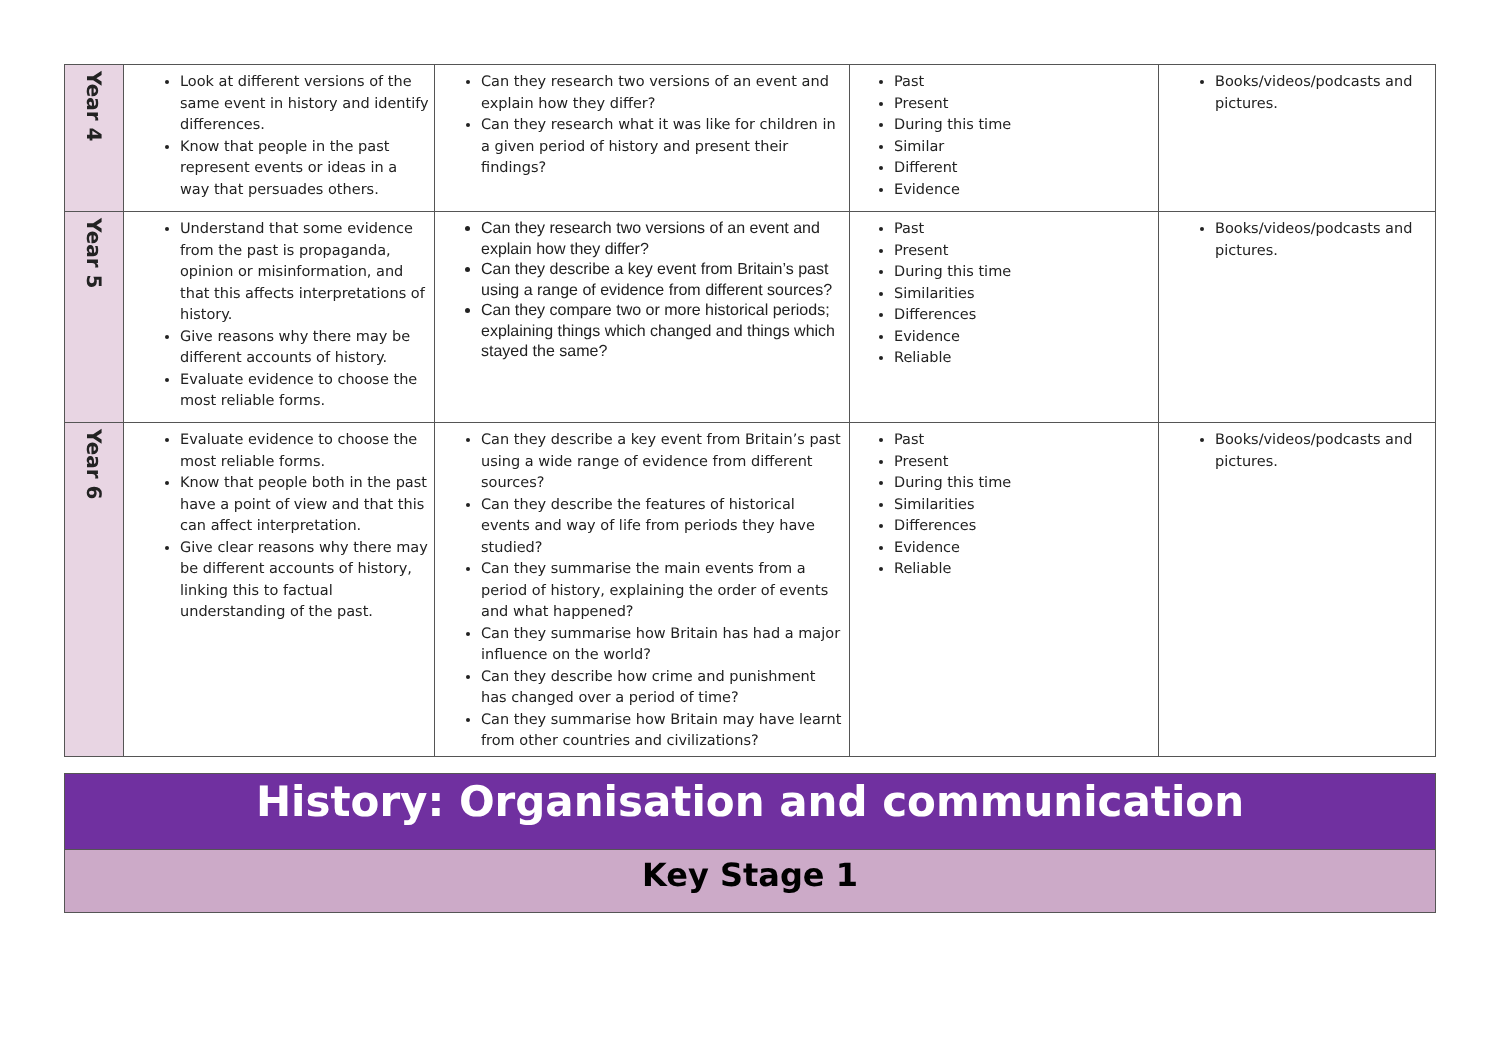| Year 4 | Look at different versions of the same event in history and identify differences. Know that people in the past represent events or ideas in a way that persuades others. | Can they research two versions of an event and explain how they differ? Can they research what it was like for children in a given period of history and present their findings? | Past Present During this time Similar Different Evidence | Books/videos/podcasts and pictures. |
| Year 5 | Understand that some evidence from the past is propaganda, opinion or misinformation, and that this affects interpretations of history. Give reasons why there may be different accounts of history. Evaluate evidence to choose the most reliable forms. | Can they research two versions of an event and explain how they differ? Can they describe a key event from Britain’s past using a range of evidence from different sources? Can they compare two or more historical periods; explaining things which changed and things which stayed the same? | Past Present During this time Similarities Differences Evidence Reliable | Books/videos/podcasts and pictures. |
| Year 6 | Evaluate evidence to choose the most reliable forms. Know that people both in the past have a point of view and that this can affect interpretation. Give clear reasons why there may be different accounts of history, linking this to factual understanding of the past. | Can they describe a key event from Britain’s past using a wide range of evidence from different sources? Can they describe the features of historical events and way of life from periods they have studied? Can they summarise the main events from a period of history, explaining the order of events and what happened? Can they summarise how Britain has had a major influence on the world? Can they describe how crime and punishment has changed over a period of time? Can they summarise how Britain may have learnt from other countries and civilizations? | Past Present During this time Similarities Differences Evidence Reliable | Books/videos/podcasts and pictures. |
History: Organisation and communication
Key Stage 1